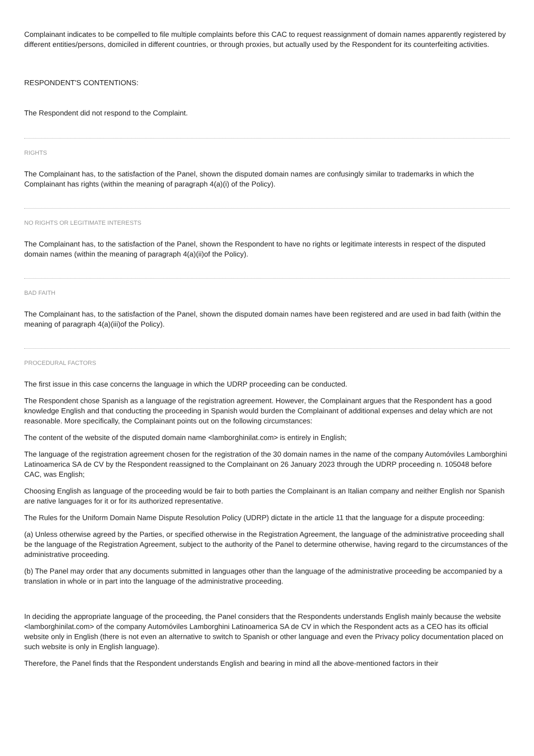Complainant indicates to be compelled to file multiple complaints before this CAC to request reassignment of domain names apparently registered by different entities/persons, domiciled in different countries, or through proxies, but actually used by the Respondent for its counterfeiting activities.
RESPONDENT'S CONTENTIONS:
The Respondent did not respond to the Complaint.
RIGHTS
The Complainant has, to the satisfaction of the Panel, shown the disputed domain names are confusingly similar to trademarks in which the Complainant has rights (within the meaning of paragraph 4(a)(i) of the Policy).
NO RIGHTS OR LEGITIMATE INTERESTS
The Complainant has, to the satisfaction of the Panel, shown the Respondent to have no rights or legitimate interests in respect of the disputed domain names (within the meaning of paragraph 4(a)(ii)of the Policy).
BAD FAITH
The Complainant has, to the satisfaction of the Panel, shown the disputed domain names have been registered and are used in bad faith (within the meaning of paragraph 4(a)(iii)of the Policy).
PROCEDURAL FACTORS
The first issue in this case concerns the language in which the UDRP proceeding can be conducted.
The Respondent chose Spanish as a language of the registration agreement. However, the Complainant argues that the Respondent has a good knowledge English and that conducting the proceeding in Spanish would burden the Complainant of additional expenses and delay which are not reasonable. More specifically, the Complainant points out on the following circumstances:
The content of the website of the disputed domain name <lamborghinilat.com> is entirely in English;
The language of the registration agreement chosen for the registration of the 30 domain names in the name of the company Automóviles Lamborghini Latinoamerica SA de CV by the Respondent reassigned to the Complainant on 26 January 2023 through the UDRP proceeding n. 105048 before CAC, was English;
Choosing English as language of the proceeding would be fair to both parties the Complainant is an Italian company and neither English nor Spanish are native languages for it or for its authorized representative.
The Rules for the Uniform Domain Name Dispute Resolution Policy (UDRP) dictate in the article 11 that the language for a dispute proceeding:
(a) Unless otherwise agreed by the Parties, or specified otherwise in the Registration Agreement, the language of the administrative proceeding shall be the language of the Registration Agreement, subject to the authority of the Panel to determine otherwise, having regard to the circumstances of the administrative proceeding.
(b) The Panel may order that any documents submitted in languages other than the language of the administrative proceeding be accompanied by a translation in whole or in part into the language of the administrative proceeding.
In deciding the appropriate language of the proceeding, the Panel considers that the Respondents understands English mainly because the website <lamborghinilat.com> of the company Automóviles Lamborghini Latinoamerica SA de CV in which the Respondent acts as a CEO has its official website only in English (there is not even an alternative to switch to Spanish or other language and even the Privacy policy documentation placed on such website is only in English language).
Therefore, the Panel finds that the Respondent understands English and bearing in mind all the above-mentioned factors in their